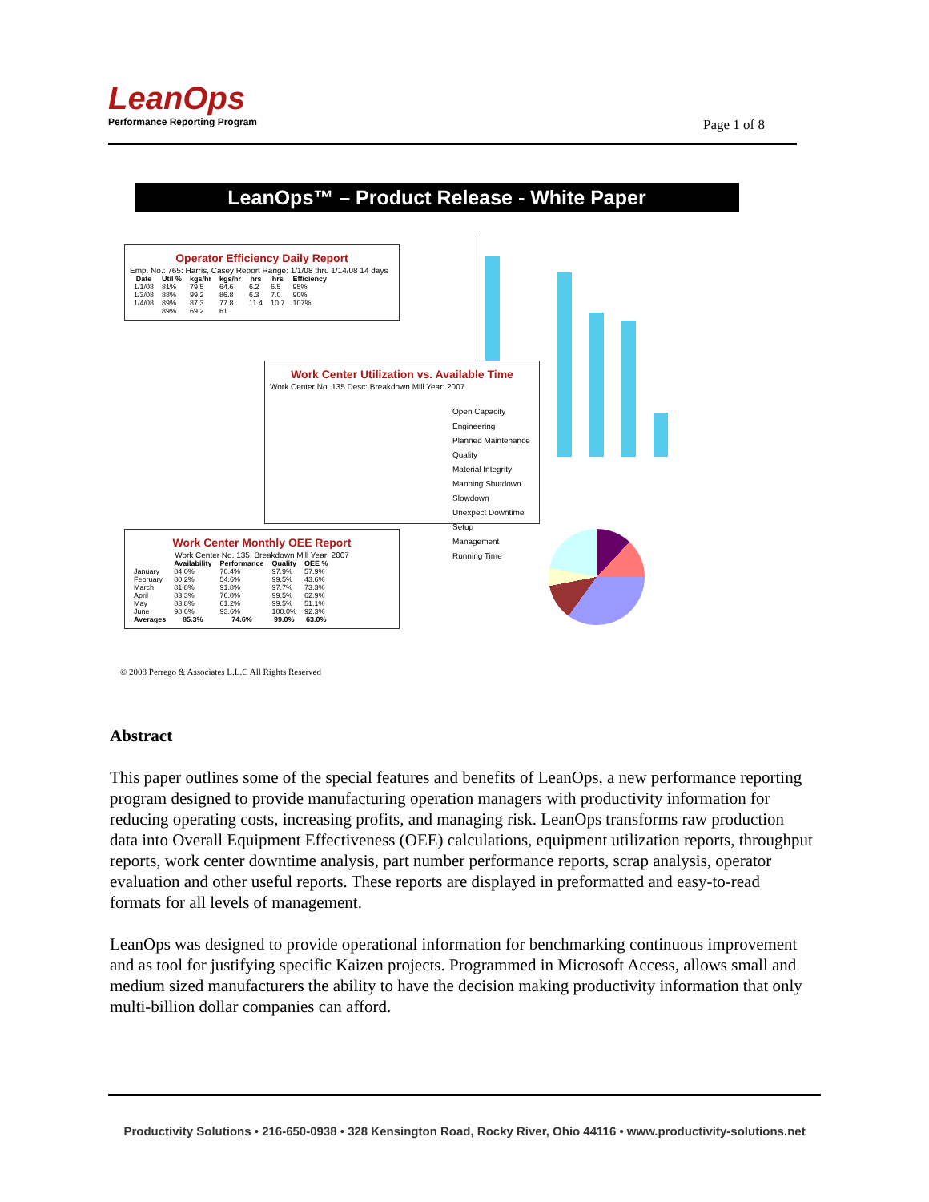LeanOps
Performance Reporting Program
Page 1 of 8
LeanOps™ – Product Release - White Paper
Operator Efficiency Daily Report
Emp. No.: 765: Harris, Casey Report Range: 1/1/08 thru 1/14/08 14 days
| Date | Util % | kgs/hr | kgs/hr | hrs | hrs | Efficiency |
| --- | --- | --- | --- | --- | --- | --- |
| 1/1/08 | 81% | 79.5 | 64.6 | 6.2 | 6.5 | 95% |
| 1/3/08 | 88% | 99.2 | 86.8 | 6.3 | 7.0 | 90% |
| 1/4/08 | 89% | 87.3 | 77.8 | 11.4 | 10.7 | 107% |
| | 89% | 69.2 | 61 | | | |
Work Center Utilization vs. Available Time
Work Center No. 135 Desc: Breakdown Mill Year: 2007
Open Capacity
Engineering
Planned Maintenance
Quality
Material Integrity
Manning Shutdown
Slowdown
Unexpect Downtime
Setup
Management
Running Time
Work Center Monthly OEE Report
Work Center No. 135: Breakdown Mill Year: 2007
| | Availability | Performance | Quality | OEE % |
| --- | --- | --- | --- | --- |
| January | 84.0% | 70.4% | 97.9% | 57.9% |
| February | 80.2% | 54.6% | 99.5% | 43.6% |
| March | 81.8% | 91.8% | 97.7% | 73.3% |
| April | 83.3% | 76.0% | 99.5% | 62.9% |
| May | 83.8% | 61.2% | 99.5% | 51.1% |
| June | 98.6% | 93.6% | 100.0% | 92.3% |
| Averages | 85.3% | 74.6% | 99.0% | 63.0% |
© 2008 Perrego & Associates L.L.C All Rights Reserved
Abstract
This paper outlines some of the special features and benefits of LeanOps, a new performance reporting program designed to provide manufacturing operation managers with productivity information for reducing operating costs, increasing profits, and managing risk. LeanOps transforms raw production data into Overall Equipment Effectiveness (OEE) calculations, equipment utilization reports, throughput reports, work center downtime analysis, part number performance reports, scrap analysis, operator evaluation and other useful reports. These reports are displayed in preformatted and easy-to-read formats for all levels of management.
LeanOps was designed to provide operational information for benchmarking continuous improvement and as tool for justifying specific Kaizen projects. Programmed in Microsoft Access, allows small and medium sized manufacturers the ability to have the decision making productivity information that only multi-billion dollar companies can afford.
Productivity Solutions • 216-650-0938 • 328 Kensington Road, Rocky River, Ohio 44116 • www.productivity-solutions.net